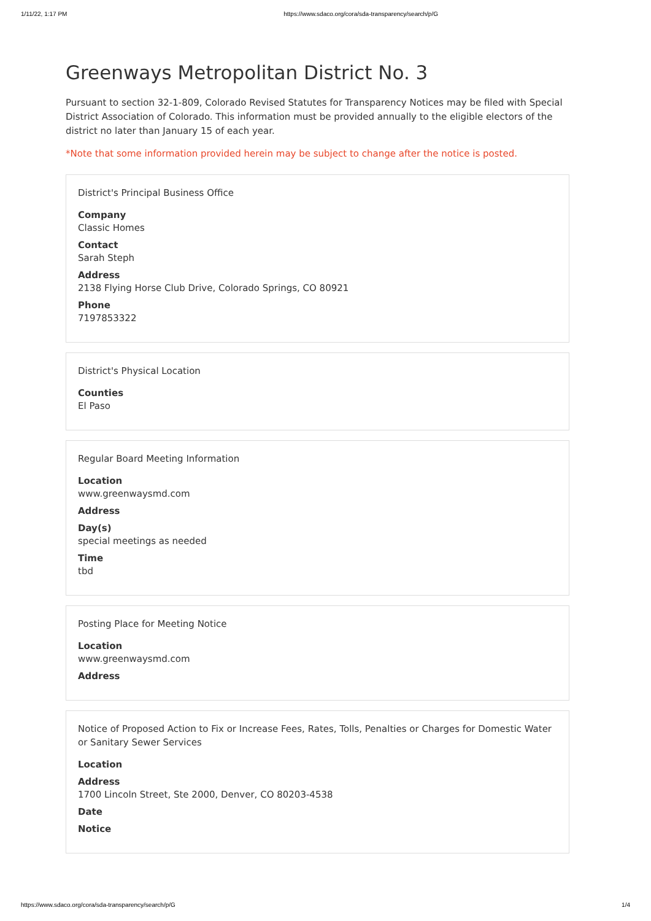1/11/22, 1:17 PM https://www.sdaco.org/cora/sda-transparency/search/p/G
Greenways Metropolitan District No. 3
Pursuant to section 32-1-809, Colorado Revised Statutes for Transparency Notices may be filed with Special District Association of Colorado. This information must be provided annually to the eligible electors of the district no later than January 15 of each year.
*Note that some information provided herein may be subject to change after the notice is posted.
District's Principal Business Office
Company
Classic Homes
Contact
Sarah Steph
Address
2138 Flying Horse Club Drive, Colorado Springs, CO 80921
Phone
7197853322
District's Physical Location
Counties
El Paso
Regular Board Meeting Information
Location
www.greenwaysmd.com
Address
Day(s)
special meetings as needed
Time
tbd
Posting Place for Meeting Notice
Location
www.greenwaysmd.com
Address
Notice of Proposed Action to Fix or Increase Fees, Rates, Tolls, Penalties or Charges for Domestic Water or Sanitary Sewer Services
Location
Address
1700 Lincoln Street, Ste 2000, Denver, CO 80203-4538
Date
Notice
https://www.sdaco.org/cora/sda-transparency/search/p/G 1/4